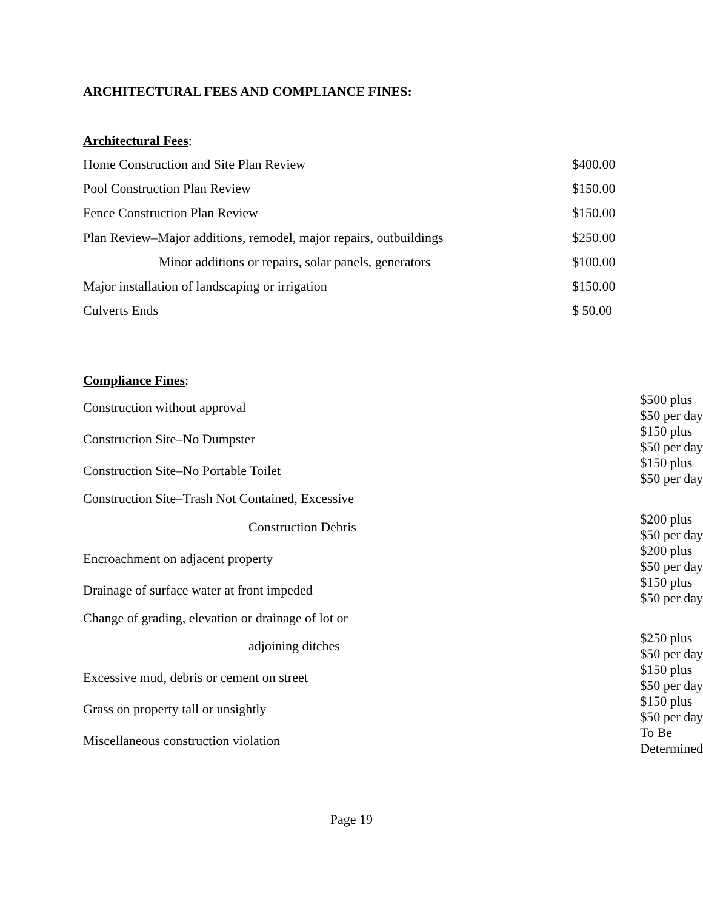ARCHITECTURAL FEES AND COMPLIANCE FINES:
Architectural Fees:
| Home Construction and Site Plan Review | $400.00 |
| Pool Construction Plan Review | $150.00 |
| Fence Construction Plan Review | $150.00 |
| Plan Review–Major additions, remodel, major repairs, outbuildings | $250.00 |
| Minor additions or repairs, solar panels, generators | $100.00 |
| Major installation of landscaping or irrigation | $150.00 |
| Culverts Ends | $ 50.00 |
Compliance Fines:
| Construction without approval | $500 plus $50 per day |
| Construction Site–No Dumpster | $150 plus $50 per day |
| Construction Site–No Portable Toilet | $150 plus $50 per day |
| Construction Site–Trash Not Contained, Excessive | |
| Construction Debris | $200 plus $50 per day |
| Encroachment on adjacent property | $200 plus $50 per day |
| Drainage of surface water at front impeded | $150 plus $50 per day |
| Change of grading, elevation or drainage of lot or | |
| adjoining ditches | $250 plus $50 per day |
| Excessive mud, debris or cement on street | $150 plus $50 per day |
| Grass on property tall or unsightly | $150 plus $50 per day |
| Miscellaneous construction violation | To Be Determined |
Page 19